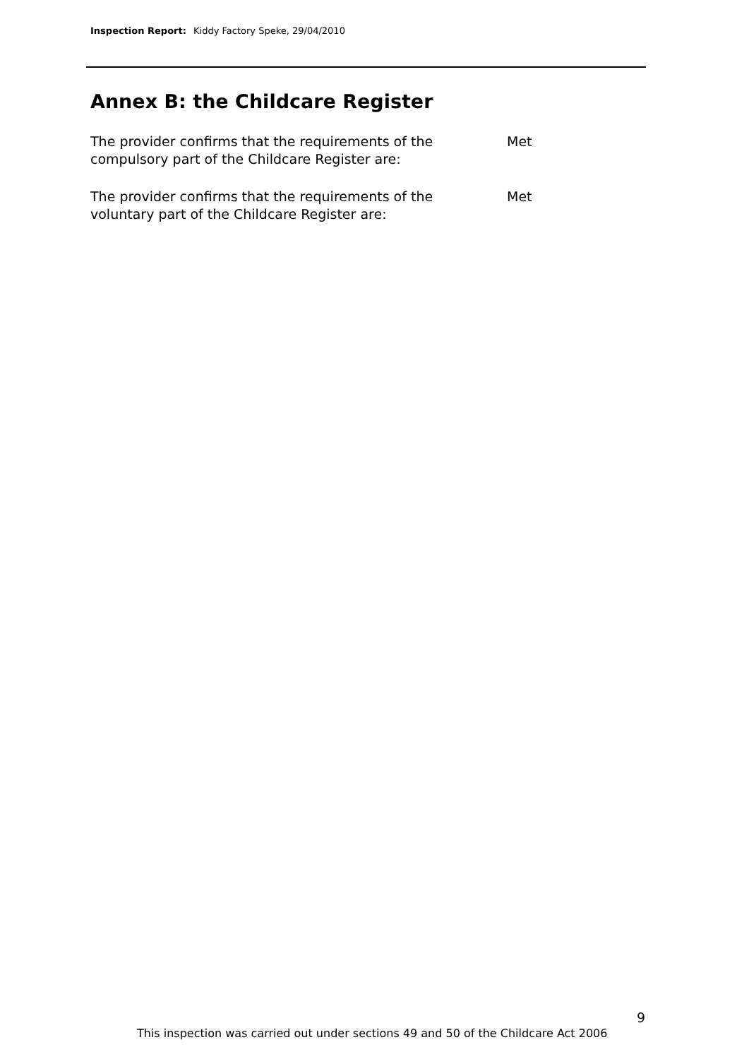Inspection Report: Kiddy Factory Speke, 29/04/2010
Annex B: the Childcare Register
The provider confirms that the requirements of the
compulsory part of the Childcare Register are:
Met
The provider confirms that the requirements of the
voluntary part of the Childcare Register are:
Met
9
This inspection was carried out under sections 49 and 50 of the Childcare Act 2006